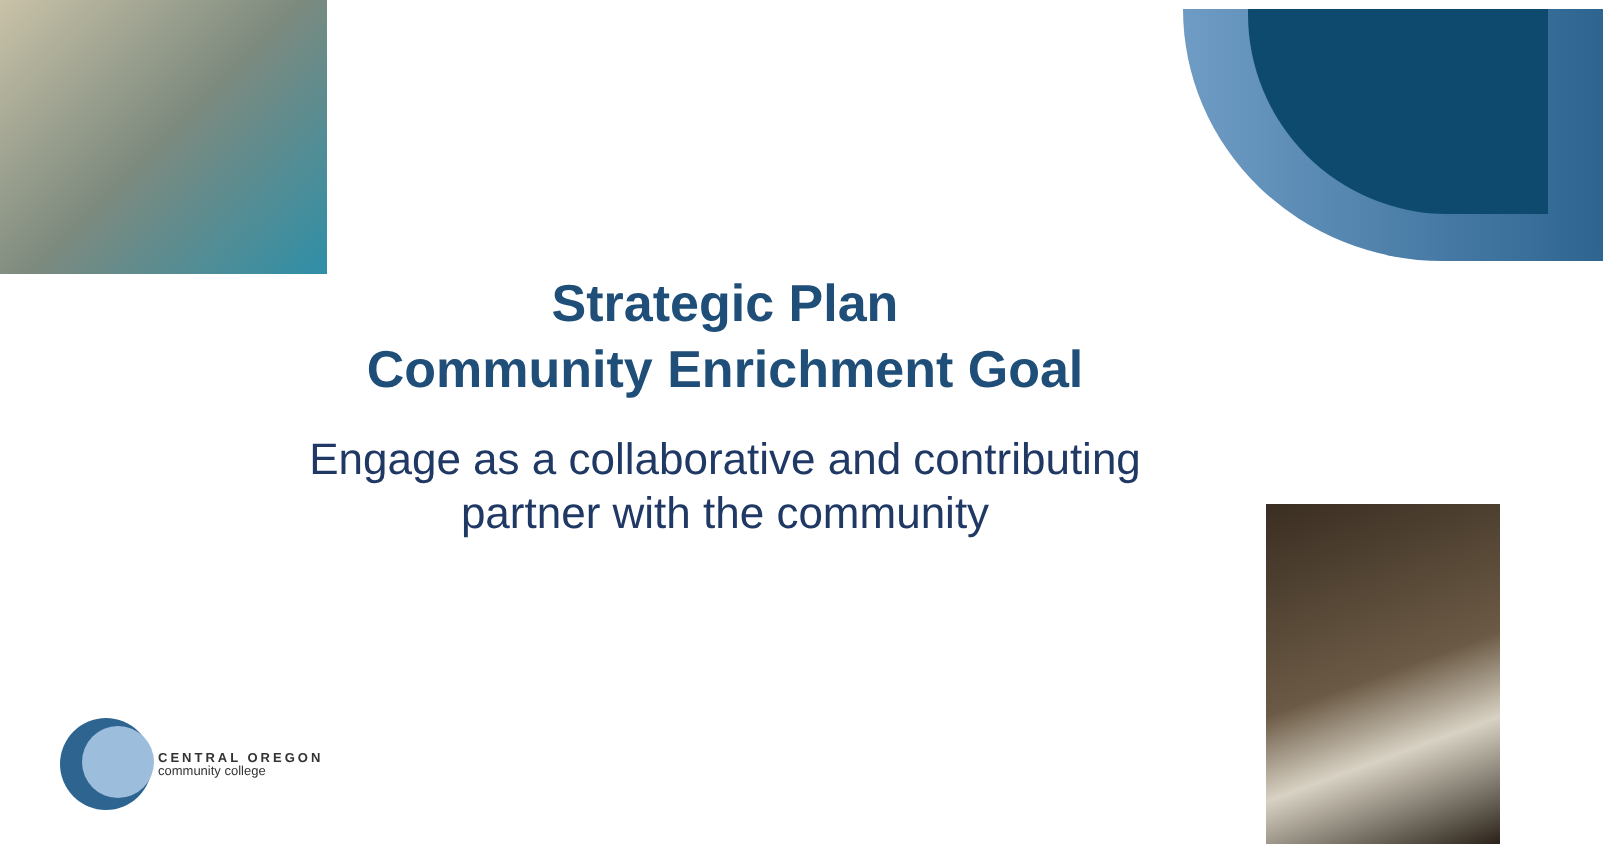Strategic Plan
Community Enrichment Goal
Engage as a collaborative and contributing
partner with the community
CENTRAL OREGON
community college